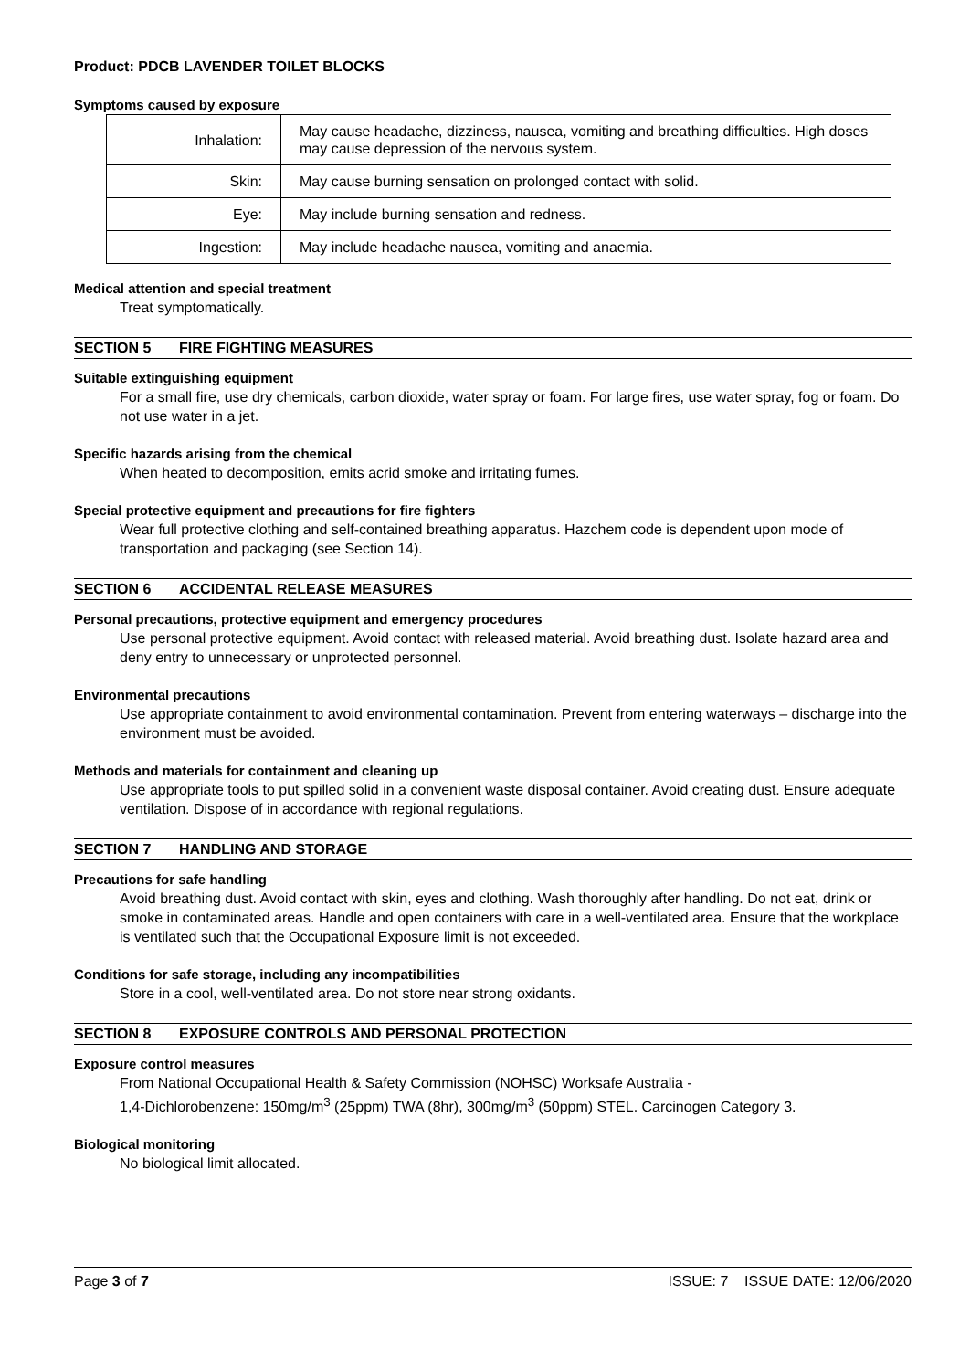Product: PDCB LAVENDER TOILET BLOCKS
Symptoms caused by exposure
| Inhalation: | May cause headache, dizziness, nausea, vomiting and breathing difficulties. High doses may cause depression of the nervous system. |
| Skin: | May cause burning sensation on prolonged contact with solid. |
| Eye: | May include burning sensation and redness. |
| Ingestion: | May include headache nausea, vomiting and anaemia. |
Medical attention and special treatment
Treat symptomatically.
SECTION 5 FIRE FIGHTING MEASURES
Suitable extinguishing equipment
For a small fire, use dry chemicals, carbon dioxide, water spray or foam. For large fires, use water spray, fog or foam. Do not use water in a jet.
Specific hazards arising from the chemical
When heated to decomposition, emits acrid smoke and irritating fumes.
Special protective equipment and precautions for fire fighters
Wear full protective clothing and self-contained breathing apparatus. Hazchem code is dependent upon mode of transportation and packaging (see Section 14).
SECTION 6 ACCIDENTAL RELEASE MEASURES
Personal precautions, protective equipment and emergency procedures
Use personal protective equipment. Avoid contact with released material. Avoid breathing dust. Isolate hazard area and deny entry to unnecessary or unprotected personnel.
Environmental precautions
Use appropriate containment to avoid environmental contamination. Prevent from entering waterways – discharge into the environment must be avoided.
Methods and materials for containment and cleaning up
Use appropriate tools to put spilled solid in a convenient waste disposal container. Avoid creating dust. Ensure adequate ventilation. Dispose of in accordance with regional regulations.
SECTION 7 HANDLING AND STORAGE
Precautions for safe handling
Avoid breathing dust. Avoid contact with skin, eyes and clothing. Wash thoroughly after handling. Do not eat, drink or smoke in contaminated areas. Handle and open containers with care in a well-ventilated area. Ensure that the workplace is ventilated such that the Occupational Exposure limit is not exceeded.
Conditions for safe storage, including any incompatibilities
Store in a cool, well-ventilated area. Do not store near strong oxidants.
SECTION 8 EXPOSURE CONTROLS AND PERSONAL PROTECTION
Exposure control measures
From National Occupational Health & Safety Commission (NOHSC) Worksafe Australia -
1,4-Dichlorobenzene: 150mg/m<sup>3</sup> (25ppm) TWA (8hr), 300mg/m<sup>3</sup> (50ppm) STEL. Carcinogen Category 3.
Biological monitoring
No biological limit allocated.
Page 3 of 7 ISSUE: 7 ISSUE DATE: 12/06/2020